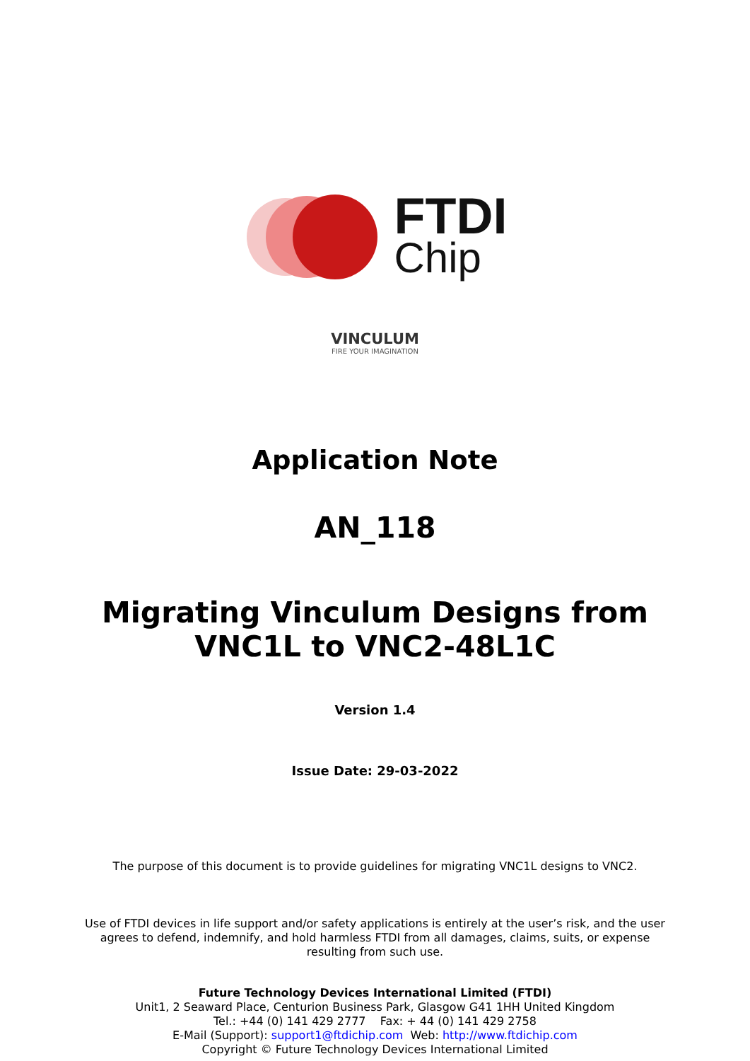FTDI
Chip
VINCULUM
FIRE YOUR IMAGINATION
Application Note
AN_118
Migrating Vinculum Designs from
VNC1L to VNC2-48L1C
Version 1.4
Issue Date: 29-03-2022
The purpose of this document is to provide guidelines for migrating VNC1L designs to VNC2.
Use of FTDI devices in life support and/or safety applications is entirely at the user’s risk, and the user agrees to defend, indemnify, and hold harmless FTDI from all damages, claims, suits, or expense resulting from such use.
Future Technology Devices International Limited (FTDI)
Unit1, 2 Seaward Place, Centurion Business Park, Glasgow G41 1HH United Kingdom
Tel.: +44 (0) 141 429 2777 Fax: + 44 (0) 141 429 2758
E-Mail (Support): support1@ftdichip.com Web: http://www.ftdichip.com
Copyright © Future Technology Devices International Limited